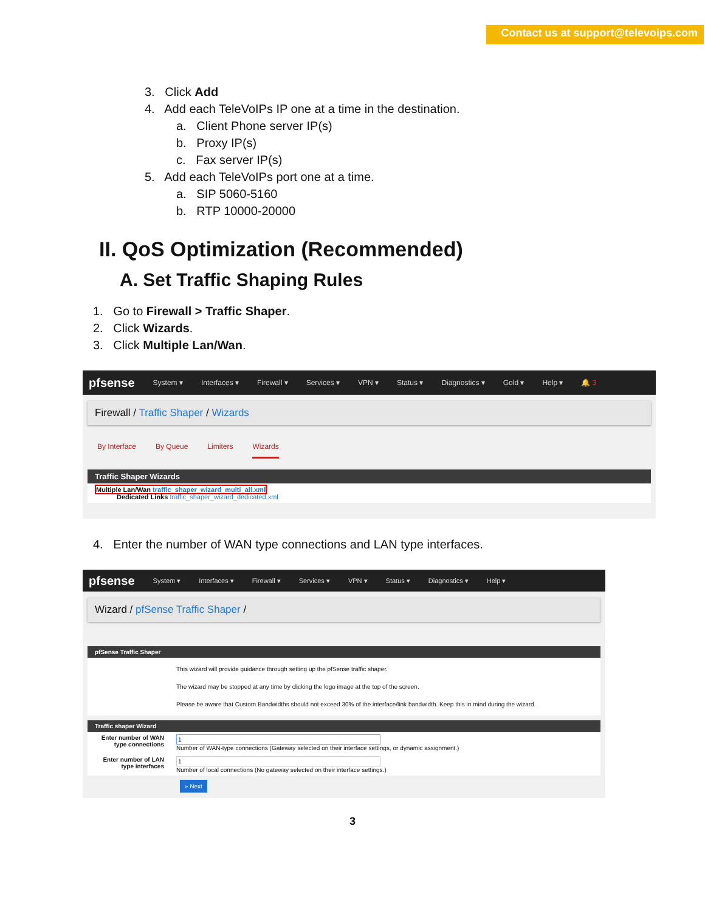Contact us at support@televoips.com
3. Click Add
4. Add each TeleVoIPs IP one at a time in the destination.
a. Client Phone server IP(s)
b. Proxy IP(s)
c. Fax server IP(s)
5. Add each TeleVoIPs port one at a time.
a. SIP 5060-5160
b. RTP 10000-20000
II. QoS Optimization (Recommended)
A. Set Traffic Shaping Rules
1. Go to Firewall > Traffic Shaper.
2. Click Wizards.
3. Click Multiple Lan/Wan.
pfsense System ▾ Interfaces ▾ Firewall ▾ Services ▾ VPN ▾ Status ▾ Diagnostics ▾ Gold ▾ Help ▾ 🔔 3
Firewall / Traffic Shaper / Wizards
By Interface By Queue Limiters Wizards
Traffic Shaper Wizards
Multiple Lan/Wan traffic_shaper_wizard_multi_all.xml
Dedicated Links traffic_shaper_wizard_dedicated.xml
4. Enter the number of WAN type connections and LAN type interfaces.
pfsense System ▾ Interfaces ▾ Firewall ▾ Services ▾ VPN ▾ Status ▾ Diagnostics ▾ Help ▾
Wizard / pfSense Traffic Shaper /
pfSense Traffic Shaper
This wizard will provide guidance through setting up the pfSense traffic shaper.
The wizard may be stopped at any time by clicking the logo image at the top of the screen.
Please be aware that Custom Bandwidths should not exceed 30% of the interface/link bandwidth. Keep this in mind during the wizard.
Traffic shaper Wizard
Enter number of WAN type connections
1
Number of WAN-type connections (Gateway selected on their interface settings, or dynamic assignment.)
Enter number of LAN type interfaces
1
Number of local connections (No gateway selected on their interface settings.)
» Next
3